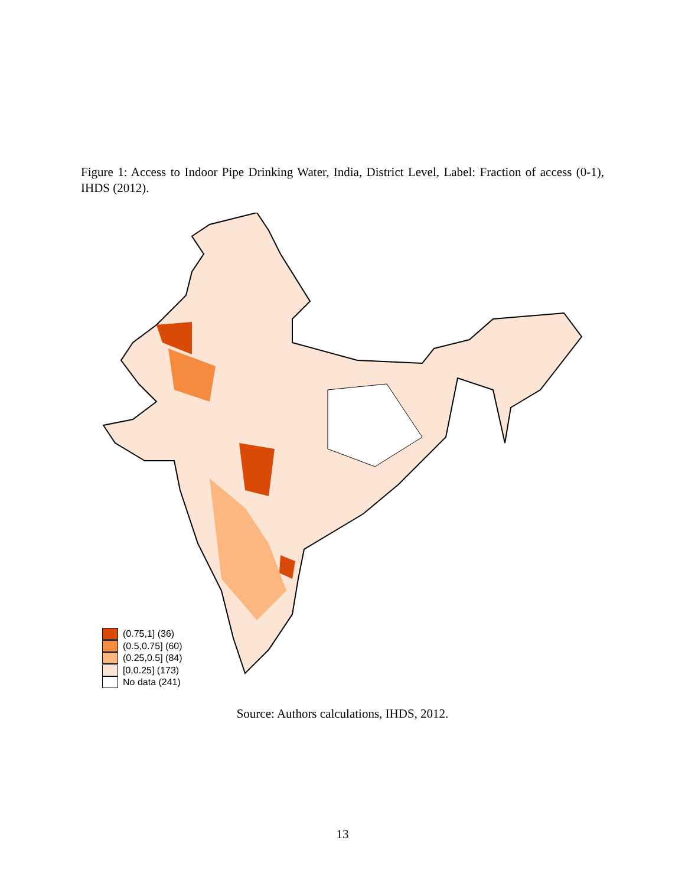Figure 1: Access to Indoor Pipe Drinking Water, India, District Level, Label: Fraction of access (0-1), IHDS (2012).
(0.75,1] (36)
(0.5,0.75] (60)
(0.25,0.5] (84)
[0,0.25] (173)
No data (241)
Source: Authors calculations, IHDS, 2012.
13